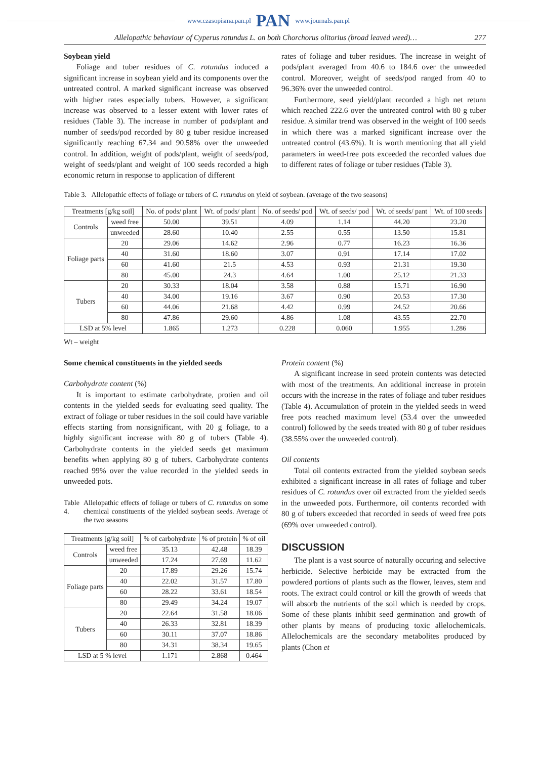www.czasopisma.pan.pl PAN www.journals.pan.pl
Allelopathic behaviour of Cyperus rotundus L. on both Chorchorus olitorius (broad leaved weed)… 277
Soybean yield
Foliage and tuber residues of C. rotundus induced a significant increase in soybean yield and its components over the untreated control. A marked significant increase was observed with higher rates especially tubers. However, a significant increase was observed to a lesser extent with lower rates of residues (Table 3). The increase in number of pods/plant and number of seeds/pod recorded by 80 g tuber residue increased significantly reaching 67.34 and 90.58% over the unweeded control. In addition, weight of pods/plant, weight of seeds/pod, weight of seeds/plant and weight of 100 seeds recorded a high economic return in response to application of different
rates of foliage and tuber residues. The increase in weight of pods/plant averaged from 40.6 to 184.6 over the unweeded control. Moreover, weight of seeds/pod ranged from 40 to 96.36% over the unweeded control.
Furthermore, seed yield/plant recorded a high net return which reached 222.6 over the untreated control with 80 g tuber residue. A similar trend was observed in the weight of 100 seeds in which there was a marked significant increase over the untreated control (43.6%). It is worth mentioning that all yield parameters in weed-free pots exceeded the recorded values due to different rates of foliage or tuber residues (Table 3).
Table 3. Allelopathic effects of foliage or tubers of C. rutundus on yield of soybean. (average of the two seasons)
| Treatments [g/kg soil] | | No. of pods/ plant | Wt. of pods/ plant | No. of seeds/ pod | Wt. of seeds/ pod | Wt. of seeds/ pant | Wt. of 100 seeds |
| --- | --- | --- | --- | --- | --- | --- | --- |
| Controls | weed free | 50.00 | 39.51 | 4.09 | 1.14 | 44.20 | 23.20 |
| | unweeded | 28.60 | 10.40 | 2.55 | 0.55 | 13.50 | 15.81 |
| Foliage parts | 20 | 29.06 | 14.62 | 2.96 | 0.77 | 16.23 | 16.36 |
| | 40 | 31.60 | 18.60 | 3.07 | 0.91 | 17.14 | 17.02 |
| | 60 | 41.60 | 21.5 | 4.53 | 0.93 | 21.31 | 19.30 |
| | 80 | 45.00 | 24.3 | 4.64 | 1.00 | 25.12 | 21.33 |
| Tubers | 20 | 30.33 | 18.04 | 3.58 | 0.88 | 15.71 | 16.90 |
| | 40 | 34.00 | 19.16 | 3.67 | 0.90 | 20.53 | 17.30 |
| | 60 | 44.06 | 21.68 | 4.42 | 0.99 | 24.52 | 20.66 |
| | 80 | 47.86 | 29.60 | 4.86 | 1.08 | 43.55 | 22.70 |
| LSD at 5% level | | 1.865 | 1.273 | 0.228 | 0.060 | 1.955 | 1.286 |
Wt – weight
Some chemical constituents in the yielded seeds
Carbohydrate content (%)
It is important to estimate carbohydrate, protien and oil contents in the yielded seeds for evaluating seed quality. The extract of foliage or tuber residues in the soil could have variable effects starting from nonsignificant, with 20 g foliage, to a highly significant increase with 80 g of tubers (Table 4). Carbohydrate contents in the yielded seeds get maximum benefits when applying 80 g of tubers. Carbohydrate contents reached 99% over the value recorded in the yielded seeds in unweeded pots.
Table 4. Allelopathic effects of foliage or tubers of C. rutundus on some chemical constituents of the yielded soybean seeds. Average of the two seasons
| Treatments [g/kg soil] | | % of carbohydrate | % of protein | % of oil |
| --- | --- | --- | --- | --- |
| Controls | weed free | 35.13 | 42.48 | 18.39 |
| | unweeded | 17.24 | 27.69 | 11.62 |
| Foliage parts | 20 | 17.89 | 29.26 | 15.74 |
| | 40 | 22.02 | 31.57 | 17.80 |
| | 60 | 28.22 | 33.61 | 18.54 |
| | 80 | 29.49 | 34.24 | 19.07 |
| Tubers | 20 | 22.64 | 31.58 | 18.06 |
| | 40 | 26.33 | 32.81 | 18.39 |
| | 60 | 30.11 | 37.07 | 18.86 |
| | 80 | 34.31 | 38.34 | 19.65 |
| LSD at 5 % level | | 1.171 | 2.868 | 0.464 |
Protein content (%)
A significant increase in seed protein contents was detected with most of the treatments. An additional increase in protein occurs with the increase in the rates of foliage and tuber residues (Table 4). Accumulation of protein in the yielded seeds in weed free pots reached maximum level (53.4 over the unweeded control) followed by the seeds treated with 80 g of tuber residues (38.55% over the unweeded control).
Oil contents
Total oil contents extracted from the yielded soybean seeds exhibited a significant increase in all rates of foliage and tuber residues of C. rotundus over oil extracted from the yielded seeds in the unweeded pots. Furthermore, oil contents recorded with 80 g of tubers exceeded that recorded in seeds of weed free pots (69% over unweeded control).
DISCUSSION
The plant is a vast source of naturally occuring and selective herbicide. Selective herbicide may be extracted from the powdered portions of plants such as the flower, leaves, stem and roots. The extract could control or kill the growth of weeds that will absorb the nutrients of the soil which is needed by crops. Some of these plants inhibit seed germination and growth of other plants by means of producing toxic allelochemicals. Allelochemicals are the secondary metabolites produced by plants (Chon et